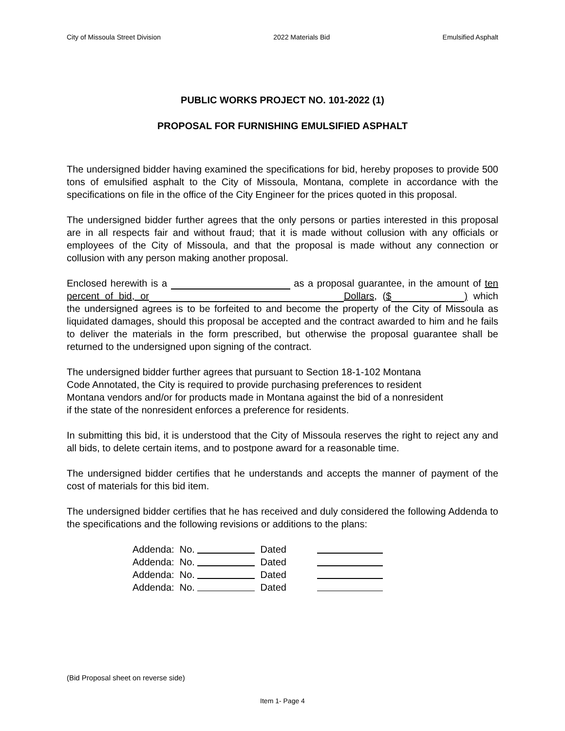City of Missoula Street Division 2022 Materials Bid Emulsified Asphalt
PUBLIC WORKS PROJECT NO. 101-2022 (1)
PROPOSAL FOR FURNISHING EMULSIFIED ASPHALT
The undersigned bidder having examined the specifications for bid, hereby proposes to provide 500 tons of emulsified asphalt to the City of Missoula, Montana, complete in accordance with the specifications on file in the office of the City Engineer for the prices quoted in this proposal.
The undersigned bidder further agrees that the only persons or parties interested in this proposal are in all respects fair and without fraud; that it is made without collusion with any officials or employees of the City of Missoula, and that the proposal is made without any connection or collusion with any person making another proposal.
Enclosed herewith is a as a proposal guarantee, in the amount of ten percent of bid, or Dollars, ($ ) which the undersigned agrees is to be forfeited to and become the property of the City of Missoula as liquidated damages, should this proposal be accepted and the contract awarded to him and he fails to deliver the materials in the form prescribed, but otherwise the proposal guarantee shall be returned to the undersigned upon signing of the contract.
The undersigned bidder further agrees that pursuant to Section 18-1-102 Montana
Code Annotated, the City is required to provide purchasing preferences to resident
Montana vendors and/or for products made in Montana against the bid of a nonresident
if the state of the nonresident enforces a preference for residents.
In submitting this bid, it is understood that the City of Missoula reserves the right to reject any and all bids, to delete certain items, and to postpone award for a reasonable time.
The undersigned bidder certifies that he understands and accepts the manner of payment of the cost of materials for this bid item.
The undersigned bidder certifies that he has received and duly considered the following Addenda to the specifications and the following revisions or additions to the plans:
Addenda: No. Dated
Addenda: No. Dated
Addenda: No. Dated
Addenda: No. Dated
(Bid Proposal sheet on reverse side)
Item 1- Page 4